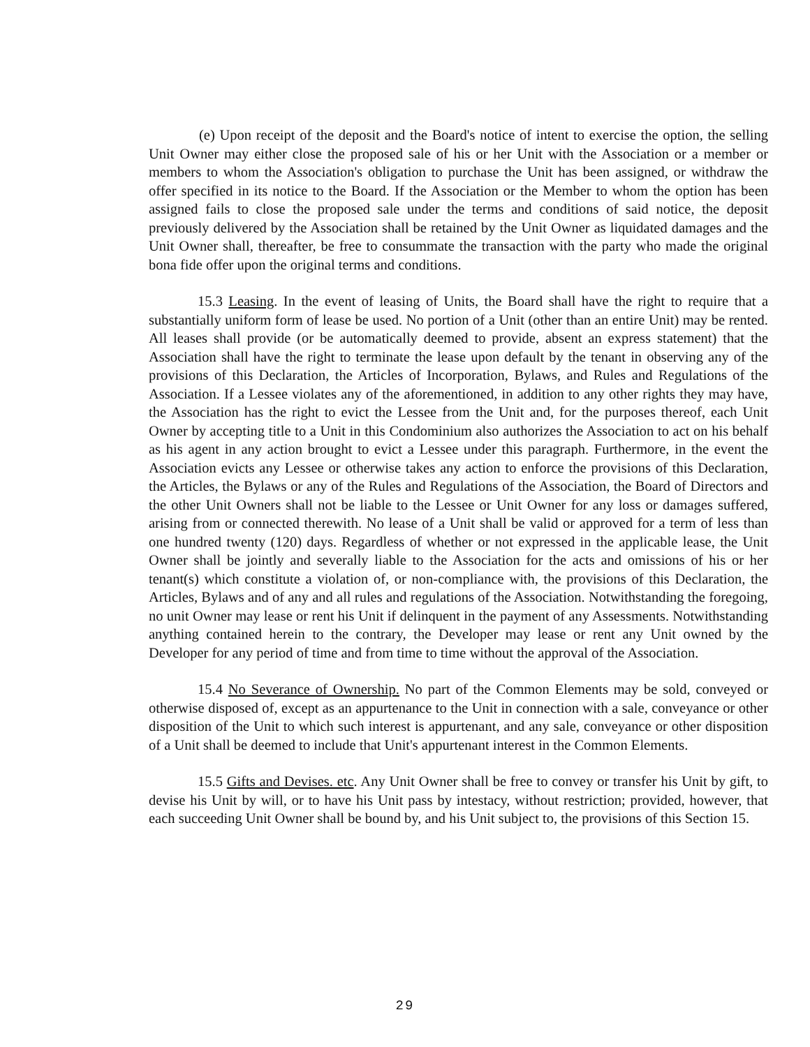(e) Upon receipt of the deposit and the Board's notice of intent to exercise the option, the selling Unit Owner may either close the proposed sale of his or her Unit with the Association or a member or members to whom the Association's obligation to purchase the Unit has been assigned, or withdraw the offer specified in its notice to the Board. If the Association or the Member to whom the option has been assigned fails to close the proposed sale under the terms and conditions of said notice, the deposit previously delivered by the Association shall be retained by the Unit Owner as liquidated damages and the Unit Owner shall, thereafter, be free to consummate the transaction with the party who made the original bona fide offer upon the original terms and conditions.
15.3 Leasing. In the event of leasing of Units, the Board shall have the right to require that a substantially uniform form of lease be used. No portion of a Unit (other than an entire Unit) may be rented. All leases shall provide (or be automatically deemed to provide, absent an express statement) that the Association shall have the right to terminate the lease upon default by the tenant in observing any of the provisions of this Declaration, the Articles of Incorporation, Bylaws, and Rules and Regulations of the Association. If a Lessee violates any of the aforementioned, in addition to any other rights they may have, the Association has the right to evict the Lessee from the Unit and, for the purposes thereof, each Unit Owner by accepting title to a Unit in this Condominium also authorizes the Association to act on his behalf as his agent in any action brought to evict a Lessee under this paragraph. Furthermore, in the event the Association evicts any Lessee or otherwise takes any action to enforce the provisions of this Declaration, the Articles, the Bylaws or any of the Rules and Regulations of the Association, the Board of Directors and the other Unit Owners shall not be liable to the Lessee or Unit Owner for any loss or damages suffered, arising from or connected therewith. No lease of a Unit shall be valid or approved for a term of less than one hundred twenty (120) days. Regardless of whether or not expressed in the applicable lease, the Unit Owner shall be jointly and severally liable to the Association for the acts and omissions of his or her tenant(s) which constitute a violation of, or non-compliance with, the provisions of this Declaration, the Articles, Bylaws and of any and all rules and regulations of the Association. Notwithstanding the foregoing, no unit Owner may lease or rent his Unit if delinquent in the payment of any Assessments. Notwithstanding anything contained herein to the contrary, the Developer may lease or rent any Unit owned by the Developer for any period of time and from time to time without the approval of the Association.
15.4 No Severance of Ownership. No part of the Common Elements may be sold, conveyed or otherwise disposed of, except as an appurtenance to the Unit in connection with a sale, conveyance or other disposition of the Unit to which such interest is appurtenant, and any sale, conveyance or other disposition of a Unit shall be deemed to include that Unit's appurtenant interest in the Common Elements.
15.5 Gifts and Devises. etc. Any Unit Owner shall be free to convey or transfer his Unit by gift, to devise his Unit by will, or to have his Unit pass by intestacy, without restriction; provided, however, that each succeeding Unit Owner shall be bound by, and his Unit subject to, the provisions of this Section 15.
29